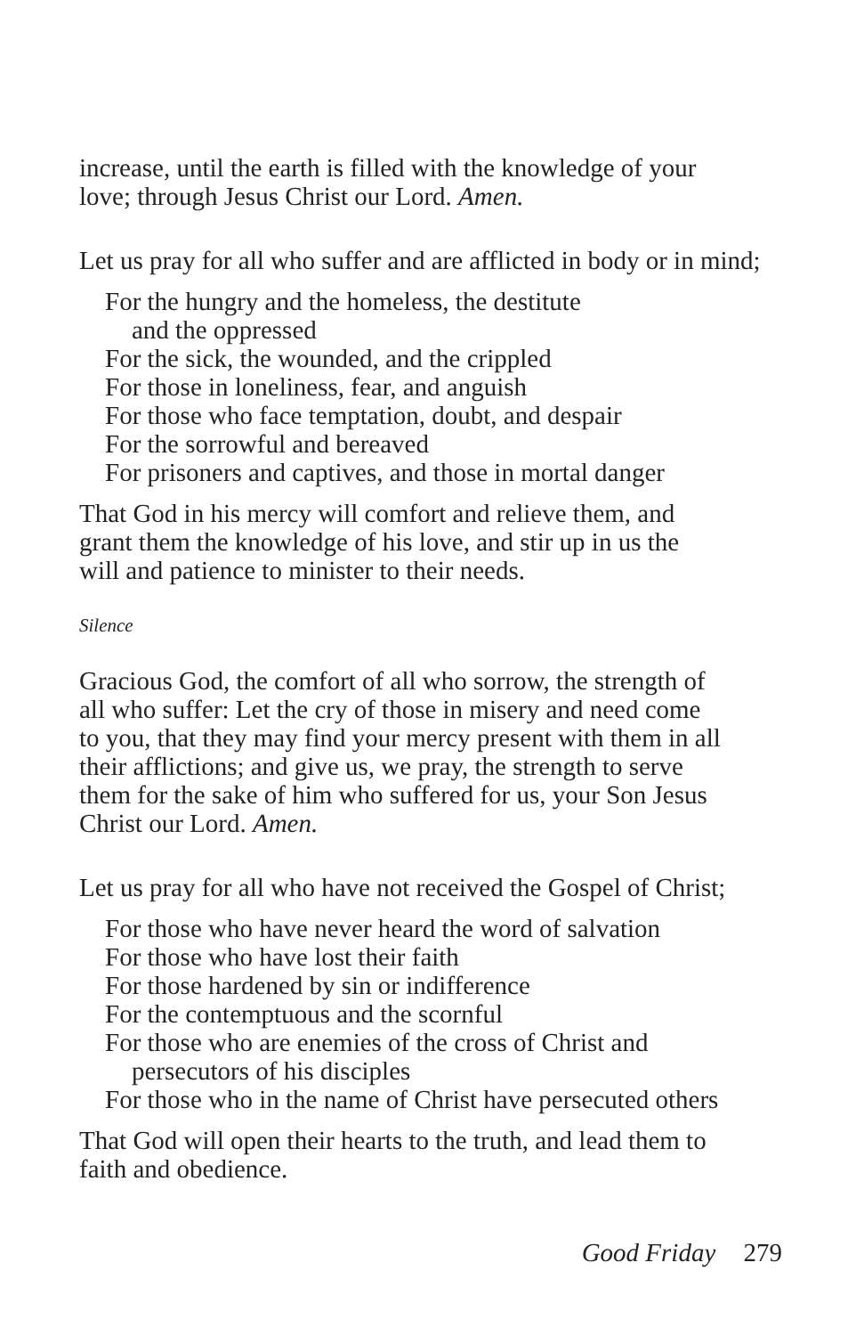increase, until the earth is filled with the knowledge of your
love; through Jesus Christ our Lord. Amen.
Let us pray for all who suffer and are afflicted in body or in mind;
For the hungry and the homeless, the destitute
and the oppressed
For the sick, the wounded, and the crippled
For those in loneliness, fear, and anguish
For those who face temptation, doubt, and despair
For the sorrowful and bereaved
For prisoners and captives, and those in mortal danger
That God in his mercy will comfort and relieve them, and
grant them the knowledge of his love, and stir up in us the
will and patience to minister to their needs.
Silence
Gracious God, the comfort of all who sorrow, the strength of
all who suffer: Let the cry of those in misery and need come
to you, that they may find your mercy present with them in all
their afflictions; and give us, we pray, the strength to serve
them for the sake of him who suffered for us, your Son Jesus
Christ our Lord. Amen.
Let us pray for all who have not received the Gospel of Christ;
For those who have never heard the word of salvation
For those who have lost their faith
For those hardened by sin or indifference
For the contemptuous and the scornful
For those who are enemies of the cross of Christ and
persecutors of his disciples
For those who in the name of Christ have persecuted others
That God will open their hearts to the truth, and lead them to
faith and obedience.
Good Friday 279